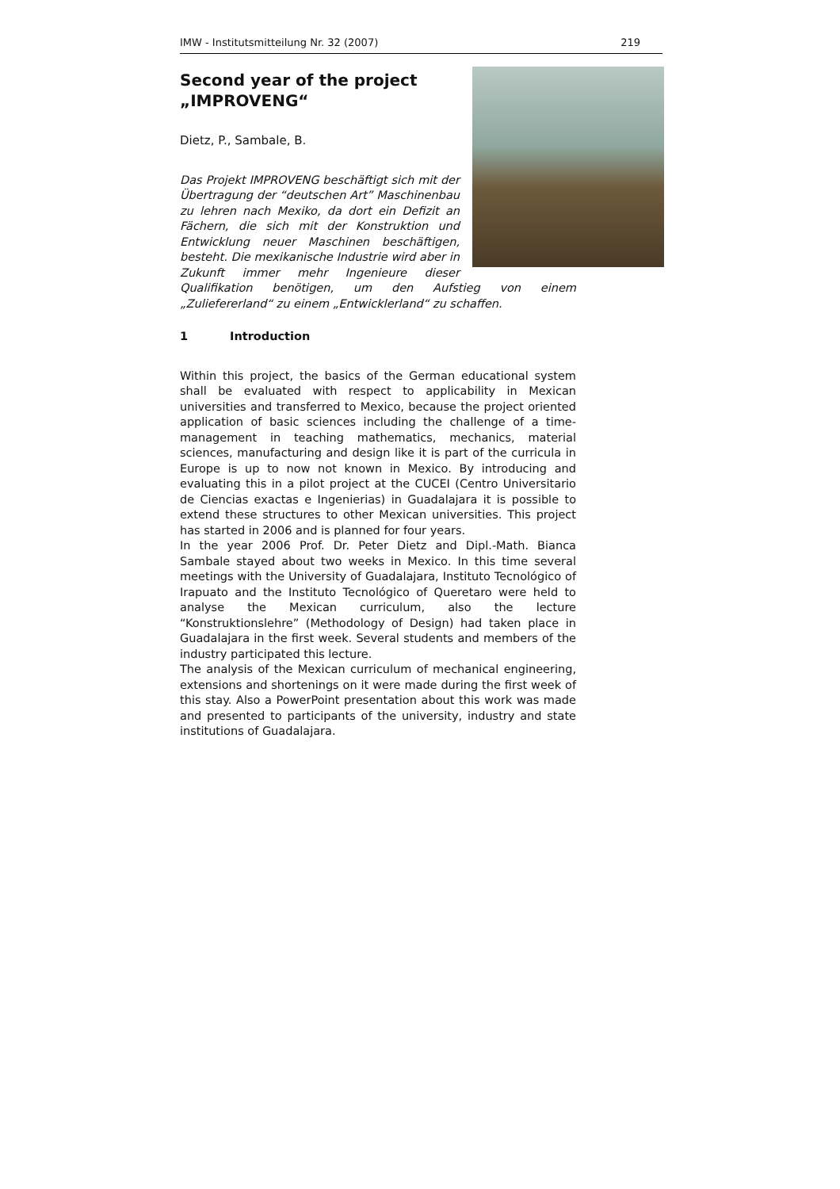IMW - Institutsmitteilung Nr. 32 (2007) 219
Second year of the project „IMPROVENG“
Dietz, P., Sambale, B.
Das Projekt IMPROVENG beschäftigt sich mit der Übertragung der “deutschen Art” Maschinenbau zu lehren nach Mexiko, da dort ein Defizit an Fächern, die sich mit der Konstruktion und Entwicklung neuer Maschinen beschäftigen, besteht. Die mexikanische Industrie wird aber in Zukunft immer mehr Ingenieure dieser Qualifikation benötigen, um den Aufstieg von einem „Zuliefererland“ zu einem „Entwicklerland“ zu schaffen.
1 Introduction
Within this project, the basics of the German educational system shall be evaluated with respect to applicability in Mexican universities and transferred to Mexico, because the project oriented application of basic sciences including the challenge of a time-management in teaching mathematics, mechanics, material sciences, manufacturing and design like it is part of the curricula in Europe is up to now not known in Mexico. By introducing and evaluating this in a pilot project at the CUCEI (Centro Universitario de Ciencias exactas e Ingenierias) in Guadalajara it is possible to extend these structures to other Mexican universities. This project has started in 2006 and is planned for four years.
In the year 2006 Prof. Dr. Peter Dietz and Dipl.-Math. Bianca Sambale stayed about two weeks in Mexico. In this time several meetings with the University of Guadalajara, Instituto Tecnológico of Irapuato and the Instituto Tecnológico of Queretaro were held to analyse the Mexican curriculum, also the lecture “Konstruktionslehre” (Methodology of Design) had taken place in Guadalajara in the first week. Several students and members of the industry participated this lecture.
The analysis of the Mexican curriculum of mechanical engineering, extensions and shortenings on it were made during the first week of this stay. Also a PowerPoint presentation about this work was made and presented to participants of the university, industry and state institutions of Guadalajara.